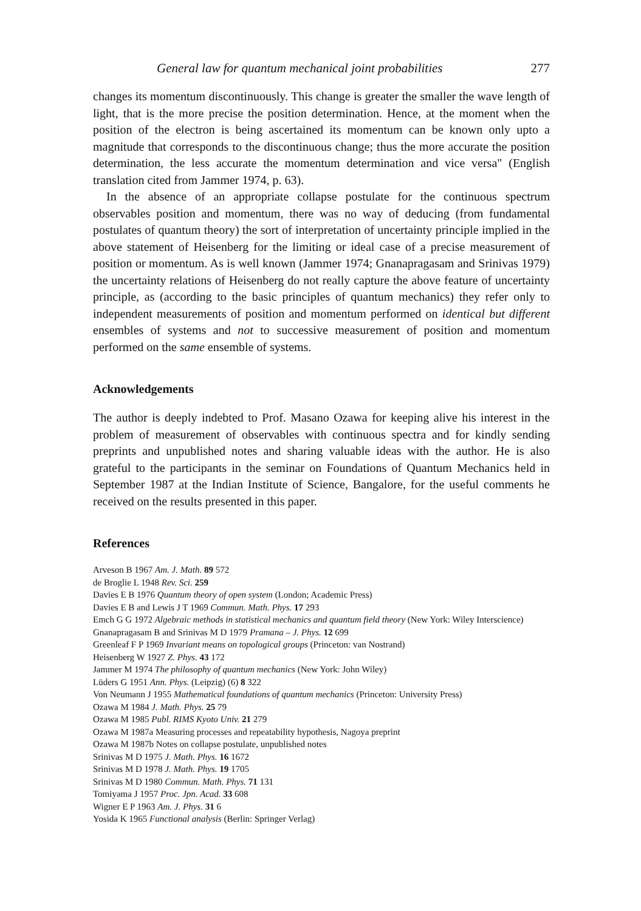General law for quantum mechanical joint probabilities 277
changes its momentum discontinuously. This change is greater the smaller the wave length of light, that is the more precise the position determination. Hence, at the moment when the position of the electron is being ascertained its momentum can be known only upto a magnitude that corresponds to the discontinuous change; thus the more accurate the position determination, the less accurate the momentum determination and vice versa" (English translation cited from Jammer 1974, p. 63).
In the absence of an appropriate collapse postulate for the continuous spectrum observables position and momentum, there was no way of deducing (from fundamental postulates of quantum theory) the sort of interpretation of uncertainty principle implied in the above statement of Heisenberg for the limiting or ideal case of a precise measurement of position or momentum. As is well known (Jammer 1974; Gnanapragasam and Srinivas 1979) the uncertainty relations of Heisenberg do not really capture the above feature of uncertainty principle, as (according to the basic principles of quantum mechanics) they refer only to independent measurements of position and momentum performed on identical but different ensembles of systems and not to successive measurement of position and momentum performed on the same ensemble of systems.
Acknowledgements
The author is deeply indebted to Prof. Masano Ozawa for keeping alive his interest in the problem of measurement of observables with continuous spectra and for kindly sending preprints and unpublished notes and sharing valuable ideas with the author. He is also grateful to the participants in the seminar on Foundations of Quantum Mechanics held in September 1987 at the Indian Institute of Science, Bangalore, for the useful comments he received on the results presented in this paper.
References
Arveson B 1967 Am. J. Math. 89 572
de Broglie L 1948 Rev. Sci. 259
Davies E B 1976 Quantum theory of open system (London; Academic Press)
Davies E B and Lewis J T 1969 Commun. Math. Phys. 17 293
Emch G G 1972 Algebraic methods in statistical mechanics and quantum field theory (New York: Wiley Interscience)
Gnanapragasam B and Srinivas M D 1979 Pramana – J. Phys. 12 699
Greenleaf F P 1969 Invariant means on topological groups (Princeton: van Nostrand)
Heisenberg W 1927 Z. Phys. 43 172
Jammer M 1974 The philosophy of quantum mechanics (New York: John Wiley)
Lüders G 1951 Ann. Phys. (Leipzig) (6) 8 322
Von Neumann J 1955 Mathematical foundations of quantum mechanics (Princeton: University Press)
Ozawa M 1984 J. Math. Phys. 25 79
Ozawa M 1985 Publ. RIMS Kyoto Univ. 21 279
Ozawa M 1987a Measuring processes and repeatability hypothesis, Nagoya preprint
Ozawa M 1987b Notes on collapse postulate, unpublished notes
Srinivas M D 1975 J. Math. Phys. 16 1672
Srinivas M D 1978 J. Math. Phys. 19 1705
Srinivas M D 1980 Commun. Math. Phys. 71 131
Tomiyama J 1957 Proc. Jpn. Acad. 33 608
Wigner E P 1963 Am. J. Phys. 31 6
Yosida K 1965 Functional analysis (Berlin: Springer Verlag)